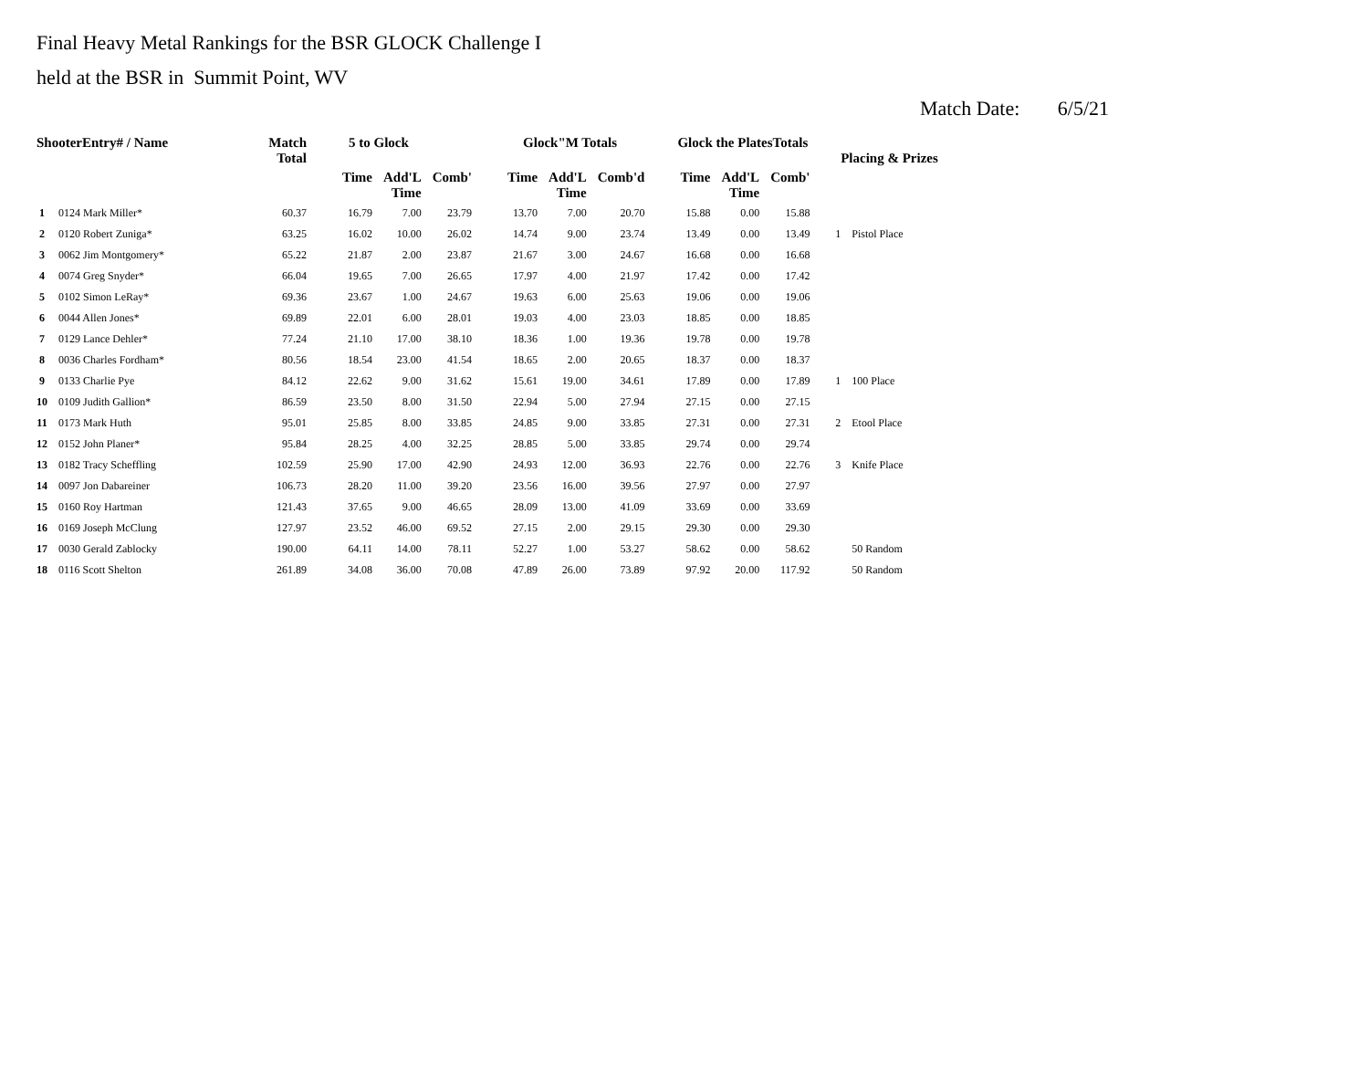Final Heavy Metal Rankings for the BSR GLOCK Challenge I
held at the BSR in Summit Point, WV
Match Date: 6/5/21
| ShooterEntry# / Name | | Match Total | 5 to Glock | | | Glock"M Totals | | | Glock the PlatesTotals | | | Placing & Prizes | |
| --- | --- | --- | --- | --- | --- | --- | --- | --- | --- | --- | --- | --- | --- |
| | | | Time | Add'L Time | Comb' | Time | Add'L Time | Comb'd | Time | Add'L Time | Comb' | | |
| 1 | 0124 Mark Miller* | 60.37 | 16.79 | 7.00 | 23.79 | 13.70 | 7.00 | 20.70 | 15.88 | 0.00 | 15.88 | | |
| 2 | 0120 Robert Zuniga* | 63.25 | 16.02 | 10.00 | 26.02 | 14.74 | 9.00 | 23.74 | 13.49 | 0.00 | 13.49 | 1 | Pistol Place |
| 3 | 0062 Jim Montgomery* | 65.22 | 21.87 | 2.00 | 23.87 | 21.67 | 3.00 | 24.67 | 16.68 | 0.00 | 16.68 | | |
| 4 | 0074 Greg Snyder* | 66.04 | 19.65 | 7.00 | 26.65 | 17.97 | 4.00 | 21.97 | 17.42 | 0.00 | 17.42 | | |
| 5 | 0102 Simon LeRay* | 69.36 | 23.67 | 1.00 | 24.67 | 19.63 | 6.00 | 25.63 | 19.06 | 0.00 | 19.06 | | |
| 6 | 0044 Allen Jones* | 69.89 | 22.01 | 6.00 | 28.01 | 19.03 | 4.00 | 23.03 | 18.85 | 0.00 | 18.85 | | |
| 7 | 0129 Lance Dehler* | 77.24 | 21.10 | 17.00 | 38.10 | 18.36 | 1.00 | 19.36 | 19.78 | 0.00 | 19.78 | | |
| 8 | 0036 Charles Fordham* | 80.56 | 18.54 | 23.00 | 41.54 | 18.65 | 2.00 | 20.65 | 18.37 | 0.00 | 18.37 | | |
| 9 | 0133 Charlie Pye | 84.12 | 22.62 | 9.00 | 31.62 | 15.61 | 19.00 | 34.61 | 17.89 | 0.00 | 17.89 | 1 | 100 Place |
| 10 | 0109 Judith Gallion* | 86.59 | 23.50 | 8.00 | 31.50 | 22.94 | 5.00 | 27.94 | 27.15 | 0.00 | 27.15 | | |
| 11 | 0173 Mark Huth | 95.01 | 25.85 | 8.00 | 33.85 | 24.85 | 9.00 | 33.85 | 27.31 | 0.00 | 27.31 | 2 | Etool Place |
| 12 | 0152 John Planer* | 95.84 | 28.25 | 4.00 | 32.25 | 28.85 | 5.00 | 33.85 | 29.74 | 0.00 | 29.74 | | |
| 13 | 0182 Tracy Scheffling | 102.59 | 25.90 | 17.00 | 42.90 | 24.93 | 12.00 | 36.93 | 22.76 | 0.00 | 22.76 | 3 | Knife Place |
| 14 | 0097 Jon Dabareiner | 106.73 | 28.20 | 11.00 | 39.20 | 23.56 | 16.00 | 39.56 | 27.97 | 0.00 | 27.97 | | |
| 15 | 0160 Roy Hartman | 121.43 | 37.65 | 9.00 | 46.65 | 28.09 | 13.00 | 41.09 | 33.69 | 0.00 | 33.69 | | |
| 16 | 0169 Joseph McClung | 127.97 | 23.52 | 46.00 | 69.52 | 27.15 | 2.00 | 29.15 | 29.30 | 0.00 | 29.30 | | |
| 17 | 0030 Gerald Zablocky | 190.00 | 64.11 | 14.00 | 78.11 | 52.27 | 1.00 | 53.27 | 58.62 | 0.00 | 58.62 | | 50 Random |
| 18 | 0116 Scott Shelton | 261.89 | 34.08 | 36.00 | 70.08 | 47.89 | 26.00 | 73.89 | 97.92 | 20.00 | 117.92 | | 50 Random |